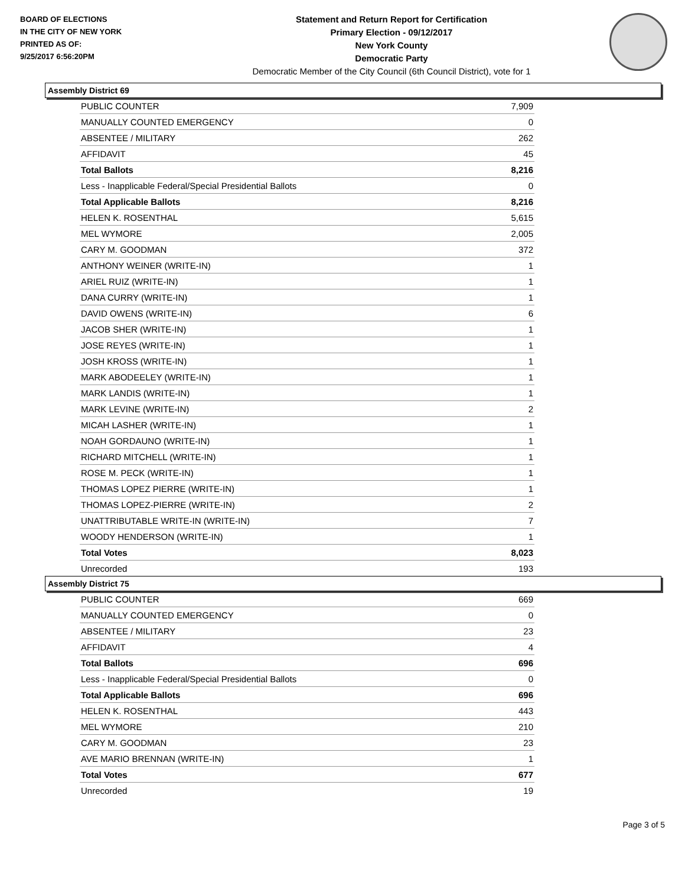BOARD OF ELECTIONS
IN THE CITY OF NEW YORK
PRINTED AS OF:
9/25/2017 6:56:20PM
Statement and Return Report for Certification
Primary Election - 09/12/2017
New York County
Democratic Party
Democratic Member of the City Council (6th Council District), vote for 1
Assembly District 69
| PUBLIC COUNTER | 7,909 |
| MANUALLY COUNTED EMERGENCY | 0 |
| ABSENTEE / MILITARY | 262 |
| AFFIDAVIT | 45 |
| Total Ballots | 8,216 |
| Less - Inapplicable Federal/Special Presidential Ballots | 0 |
| Total Applicable Ballots | 8,216 |
| HELEN K. ROSENTHAL | 5,615 |
| MEL WYMORE | 2,005 |
| CARY M. GOODMAN | 372 |
| ANTHONY WEINER (WRITE-IN) | 1 |
| ARIEL RUIZ (WRITE-IN) | 1 |
| DANA CURRY (WRITE-IN) | 1 |
| DAVID OWENS (WRITE-IN) | 6 |
| JACOB SHER (WRITE-IN) | 1 |
| JOSE REYES (WRITE-IN) | 1 |
| JOSH KROSS (WRITE-IN) | 1 |
| MARK ABODEELEY (WRITE-IN) | 1 |
| MARK LANDIS (WRITE-IN) | 1 |
| MARK LEVINE (WRITE-IN) | 2 |
| MICAH LASHER (WRITE-IN) | 1 |
| NOAH GORDAUNO (WRITE-IN) | 1 |
| RICHARD MITCHELL (WRITE-IN) | 1 |
| ROSE M. PECK (WRITE-IN) | 1 |
| THOMAS LOPEZ PIERRE (WRITE-IN) | 1 |
| THOMAS LOPEZ-PIERRE (WRITE-IN) | 2 |
| UNATTRIBUTABLE WRITE-IN (WRITE-IN) | 7 |
| WOODY HENDERSON (WRITE-IN) | 1 |
| Total Votes | 8,023 |
| Unrecorded | 193 |
Assembly District 75
| PUBLIC COUNTER | 669 |
| MANUALLY COUNTED EMERGENCY | 0 |
| ABSENTEE / MILITARY | 23 |
| AFFIDAVIT | 4 |
| Total Ballots | 696 |
| Less - Inapplicable Federal/Special Presidential Ballots | 0 |
| Total Applicable Ballots | 696 |
| HELEN K. ROSENTHAL | 443 |
| MEL WYMORE | 210 |
| CARY M. GOODMAN | 23 |
| AVE MARIO BRENNAN (WRITE-IN) | 1 |
| Total Votes | 677 |
| Unrecorded | 19 |
Page 3 of 5